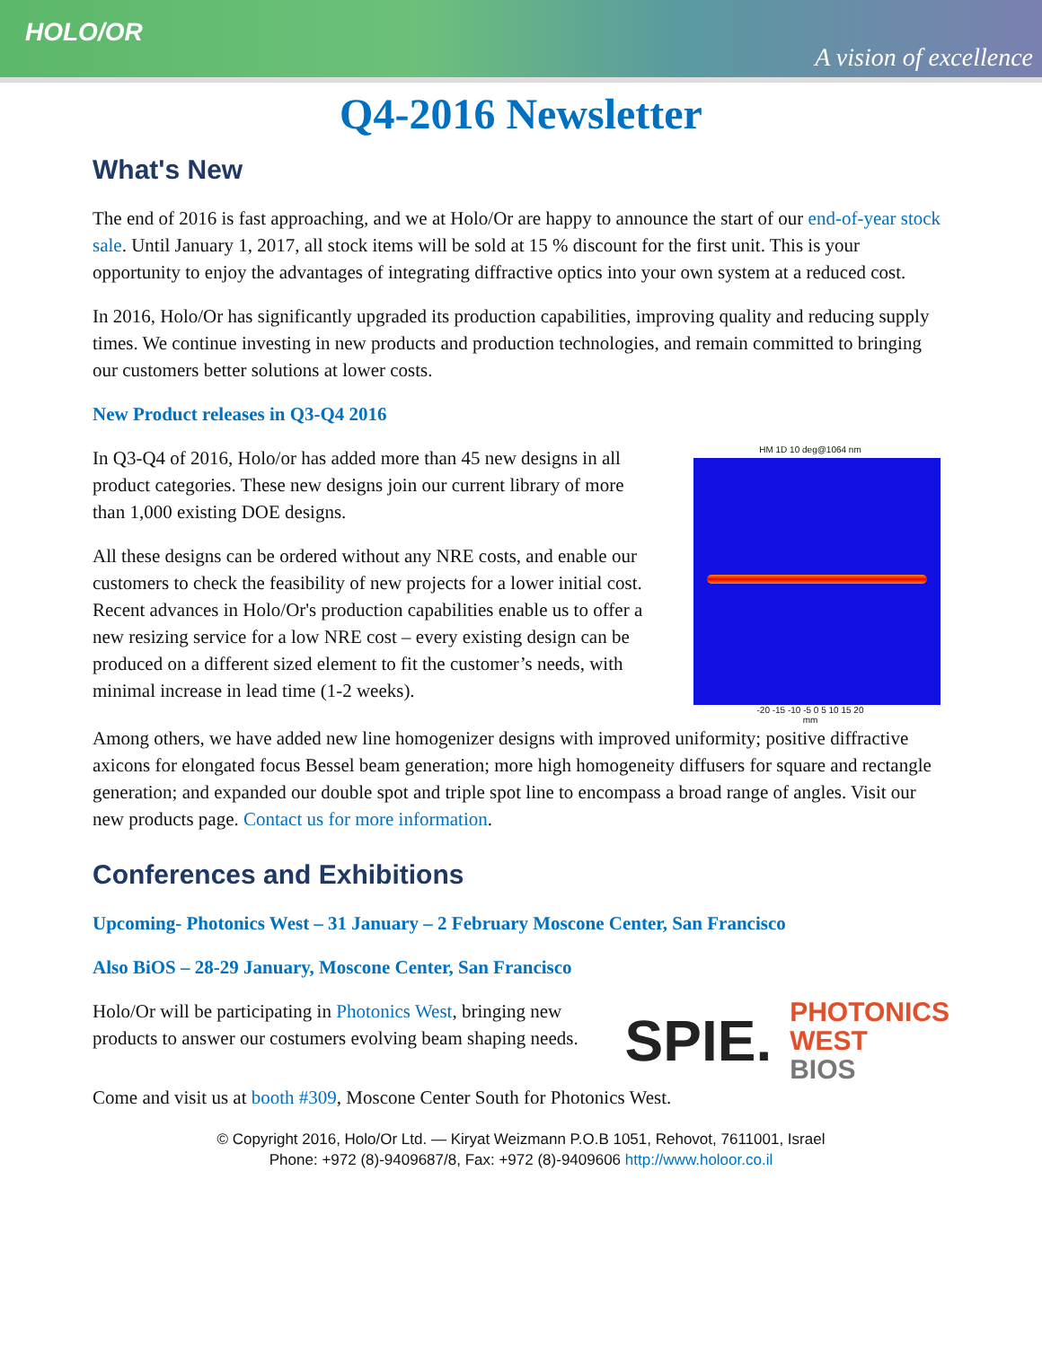HOLO/OR
A vision of excellence
Q4-2016 Newsletter
What's New
The end of 2016 is fast approaching, and we at Holo/Or are happy to announce the start of our end-of-year stock sale. Until January 1, 2017, all stock items will be sold at 15 % discount for the first unit. This is your opportunity to enjoy the advantages of integrating diffractive optics into your own system at a reduced cost.
In 2016, Holo/Or has significantly upgraded its production capabilities, improving quality and reducing supply times. We continue investing in new products and production technologies, and remain committed to bringing our customers better solutions at lower costs.
New Product releases in Q3-Q4 2016
In Q3-Q4 of 2016, Holo/or has added more than 45 new designs in all product categories. These new designs join our current library of more than 1,000 existing DOE designs.
All these designs can be ordered without any NRE costs, and enable our customers to check the feasibility of new projects for a lower initial cost. Recent advances in Holo/Or's production capabilities enable us to offer a new resizing service for a low NRE cost – every existing design can be produced on a different sized element to fit the customer’s needs, with minimal increase in lead time (1-2 weeks).
HM 1D 10 deg@1064 nm
-20 -15 -10 -5 0 5 10 15 20
mm
Among others, we have added new line homogenizer designs with improved uniformity; positive diffractive axicons for elongated focus Bessel beam generation; more high homogeneity diffusers for square and rectangle generation; and expanded our double spot and triple spot line to encompass a broad range of angles. Visit our new products page. Contact us for more information.
Conferences and Exhibitions
Upcoming- Photonics West – 31 January – 2 February Moscone Center, San Francisco
Also BiOS – 28-29 January, Moscone Center, San Francisco
Holo/Or will be participating in Photonics West, bringing new
products to answer our costumers evolving beam shaping needs.
SPIE.
PHOTONICS
WEST
BIOS
Come and visit us at booth #309, Moscone Center South for Photonics West.
© Copyright 2016, Holo/Or Ltd. — Kiryat Weizmann P.O.B 1051, Rehovot, 7611001, Israel
Phone: +972 (8)-9409687/8, Fax: +972 (8)-9409606 http://www.holoor.co.il